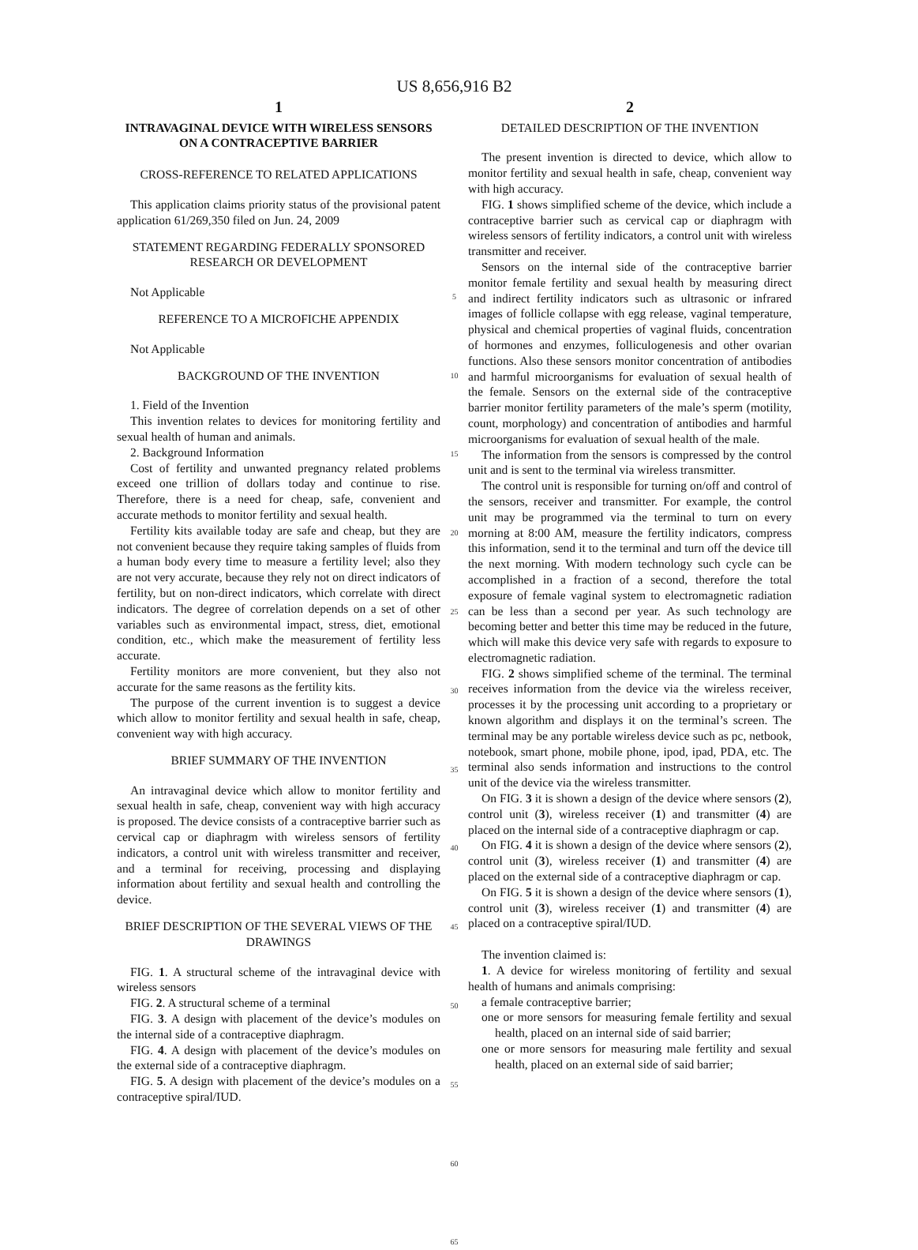US 8,656,916 B2
1
INTRAVAGINAL DEVICE WITH WIRELESS SENSORS ON A CONTRACEPTIVE BARRIER
CROSS-REFERENCE TO RELATED APPLICATIONS
This application claims priority status of the provisional patent application 61/269,350 filed on Jun. 24, 2009
STATEMENT REGARDING FEDERALLY SPONSORED RESEARCH OR DEVELOPMENT
Not Applicable
REFERENCE TO A MICROFICHE APPENDIX
Not Applicable
BACKGROUND OF THE INVENTION
1. Field of the Invention
This invention relates to devices for monitoring fertility and sexual health of human and animals.
2. Background Information
Cost of fertility and unwanted pregnancy related problems exceed one trillion of dollars today and continue to rise. Therefore, there is a need for cheap, safe, convenient and accurate methods to monitor fertility and sexual health.
Fertility kits available today are safe and cheap, but they are not convenient because they require taking samples of fluids from a human body every time to measure a fertility level; also they are not very accurate, because they rely not on direct indicators of fertility, but on non-direct indicators, which correlate with direct indicators. The degree of correlation depends on a set of other variables such as environmental impact, stress, diet, emotional condition, etc., which make the measurement of fertility less accurate.
Fertility monitors are more convenient, but they also not accurate for the same reasons as the fertility kits.
The purpose of the current invention is to suggest a device which allow to monitor fertility and sexual health in safe, cheap, convenient way with high accuracy.
BRIEF SUMMARY OF THE INVENTION
An intravaginal device which allow to monitor fertility and sexual health in safe, cheap, convenient way with high accuracy is proposed. The device consists of a contraceptive barrier such as cervical cap or diaphragm with wireless sensors of fertility indicators, a control unit with wireless transmitter and receiver, and a terminal for receiving, processing and displaying information about fertility and sexual health and controlling the device.
BRIEF DESCRIPTION OF THE SEVERAL VIEWS OF THE DRAWINGS
FIG. 1. A structural scheme of the intravaginal device with wireless sensors
FIG. 2. A structural scheme of a terminal
FIG. 3. A design with placement of the device’s modules on the internal side of a contraceptive diaphragm.
FIG. 4. A design with placement of the device’s modules on the external side of a contraceptive diaphragm.
FIG. 5. A design with placement of the device’s modules on a contraceptive spiral/IUD.
5
10
15
20
25
30
35
40
45
50
55
60
65
2
DETAILED DESCRIPTION OF THE INVENTION
The present invention is directed to device, which allow to monitor fertility and sexual health in safe, cheap, convenient way with high accuracy.
FIG. 1 shows simplified scheme of the device, which include a contraceptive barrier such as cervical cap or diaphragm with wireless sensors of fertility indicators, a control unit with wireless transmitter and receiver.
Sensors on the internal side of the contraceptive barrier monitor female fertility and sexual health by measuring direct and indirect fertility indicators such as ultrasonic or infrared images of follicle collapse with egg release, vaginal temperature, physical and chemical properties of vaginal fluids, concentration of hormones and enzymes, folliculogenesis and other ovarian functions. Also these sensors monitor concentration of antibodies and harmful microorganisms for evaluation of sexual health of the female. Sensors on the external side of the contraceptive barrier monitor fertility parameters of the male’s sperm (motility, count, morphology) and concentration of antibodies and harmful microorganisms for evaluation of sexual health of the male.
The information from the sensors is compressed by the control unit and is sent to the terminal via wireless transmitter.
The control unit is responsible for turning on/off and control of the sensors, receiver and transmitter. For example, the control unit may be programmed via the terminal to turn on every morning at 8:00 AM, measure the fertility indicators, compress this information, send it to the terminal and turn off the device till the next morning. With modern technology such cycle can be accomplished in a fraction of a second, therefore the total exposure of female vaginal system to electromagnetic radiation can be less than a second per year. As such technology are becoming better and better this time may be reduced in the future, which will make this device very safe with regards to exposure to electromagnetic radiation.
FIG. 2 shows simplified scheme of the terminal. The terminal receives information from the device via the wireless receiver, processes it by the processing unit according to a proprietary or known algorithm and displays it on the terminal’s screen. The terminal may be any portable wireless device such as pc, netbook, notebook, smart phone, mobile phone, ipod, ipad, PDA, etc. The terminal also sends information and instructions to the control unit of the device via the wireless transmitter.
On FIG. 3 it is shown a design of the device where sensors (2), control unit (3), wireless receiver (1) and transmitter (4) are placed on the internal side of a contraceptive diaphragm or cap.
On FIG. 4 it is shown a design of the device where sensors (2), control unit (3), wireless receiver (1) and transmitter (4) are placed on the external side of a contraceptive diaphragm or cap.
On FIG. 5 it is shown a design of the device where sensors (1), control unit (3), wireless receiver (1) and transmitter (4) are placed on a contraceptive spiral/IUD.
The invention claimed is:
1. A device for wireless monitoring of fertility and sexual health of humans and animals comprising:
a female contraceptive barrier;
one or more sensors for measuring female fertility and sexual health, placed on an internal side of said barrier;
one or more sensors for measuring male fertility and sexual health, placed on an external side of said barrier;